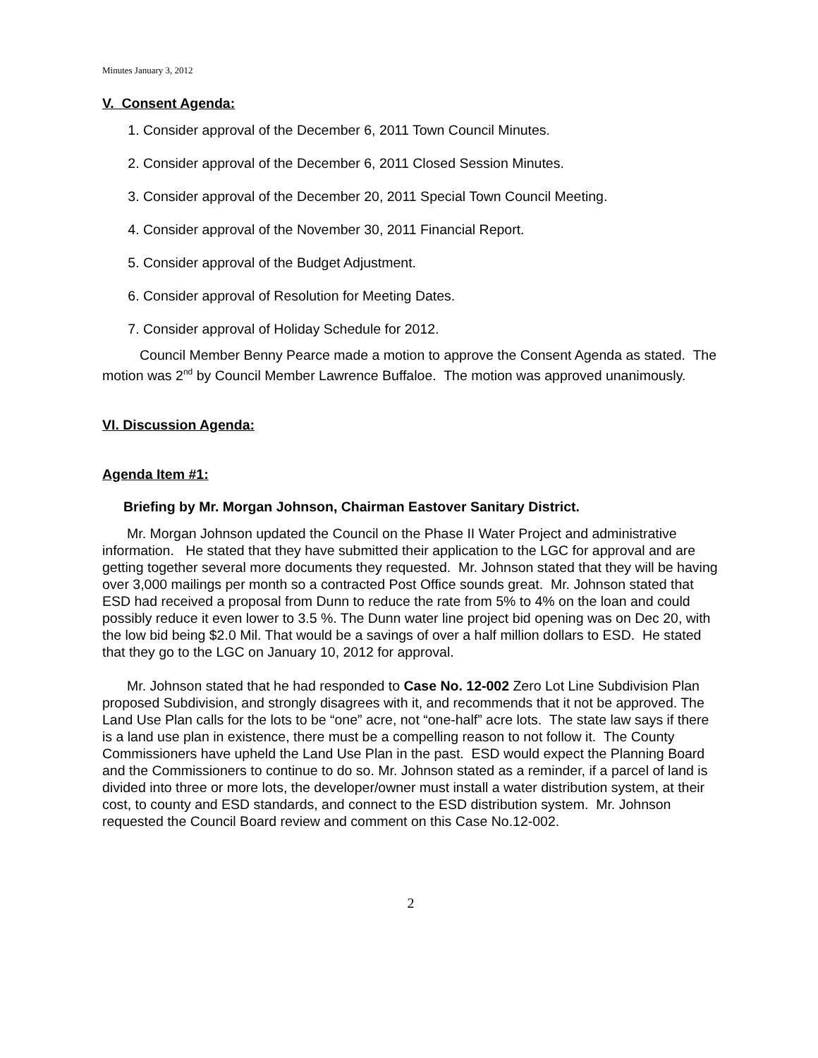Minutes January 3, 2012
V. Consent Agenda:
1. Consider approval of the December 6, 2011 Town Council Minutes.
2. Consider approval of the December 6, 2011 Closed Session Minutes.
3. Consider approval of the December 20, 2011 Special Town Council Meeting.
4. Consider approval of the November 30, 2011 Financial Report.
5. Consider approval of the Budget Adjustment.
6. Consider approval of Resolution for Meeting Dates.
7. Consider approval of Holiday Schedule for 2012.
Council Member Benny Pearce made a motion to approve the Consent Agenda as stated. The motion was 2<sup>nd</sup> by Council Member Lawrence Buffaloe. The motion was approved unanimously.
VI. Discussion Agenda:
Agenda Item #1:
Briefing by Mr. Morgan Johnson, Chairman Eastover Sanitary District.
Mr. Morgan Johnson updated the Council on the Phase II Water Project and administrative information. He stated that they have submitted their application to the LGC for approval and are getting together several more documents they requested. Mr. Johnson stated that they will be having over 3,000 mailings per month so a contracted Post Office sounds great. Mr. Johnson stated that ESD had received a proposal from Dunn to reduce the rate from 5% to 4% on the loan and could possibly reduce it even lower to 3.5 %. The Dunn water line project bid opening was on Dec 20, with the low bid being $2.0 Mil. That would be a savings of over a half million dollars to ESD. He stated that they go to the LGC on January 10, 2012 for approval.
Mr. Johnson stated that he had responded to Case No. 12-002 Zero Lot Line Subdivision Plan proposed Subdivision, and strongly disagrees with it, and recommends that it not be approved. The Land Use Plan calls for the lots to be “one” acre, not “one-half” acre lots. The state law says if there is a land use plan in existence, there must be a compelling reason to not follow it. The County Commissioners have upheld the Land Use Plan in the past. ESD would expect the Planning Board and the Commissioners to continue to do so. Mr. Johnson stated as a reminder, if a parcel of land is divided into three or more lots, the developer/owner must install a water distribution system, at their cost, to county and ESD standards, and connect to the ESD distribution system. Mr. Johnson requested the Council Board review and comment on this Case No.12-002.
2